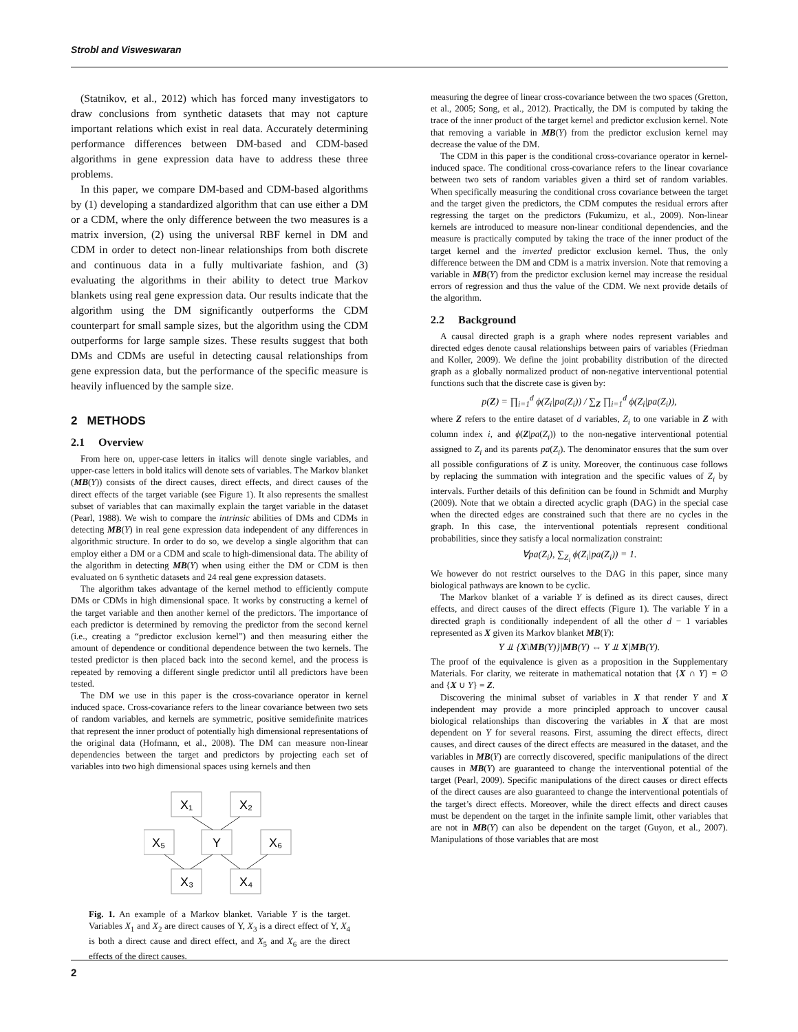Strobl and Visweswaran
(Statnikov, et al., 2012) which has forced many investigators to draw conclusions from synthetic datasets that may not capture important relations which exist in real data. Accurately determining performance differences between DM-based and CDM-based algorithms in gene expression data have to address these three problems.
In this paper, we compare DM-based and CDM-based algorithms by (1) developing a standardized algorithm that can use either a DM or a CDM, where the only difference between the two measures is a matrix inversion, (2) using the universal RBF kernel in DM and CDM in order to detect non-linear relationships from both discrete and continuous data in a fully multivariate fashion, and (3) evaluating the algorithms in their ability to detect true Markov blankets using real gene expression data. Our results indicate that the algorithm using the DM significantly outperforms the CDM counterpart for small sample sizes, but the algorithm using the CDM outperforms for large sample sizes. These results suggest that both DMs and CDMs are useful in detecting causal relationships from gene expression data, but the performance of the specific measure is heavily influenced by the sample size.
2 METHODS
2.1 Overview
From here on, upper-case letters in italics will denote single variables, and upper-case letters in bold italics will denote sets of variables. The Markov blanket (MB(Y)) consists of the direct causes, direct effects, and direct causes of the direct effects of the target variable (see Figure 1). It also represents the smallest subset of variables that can maximally explain the target variable in the dataset (Pearl, 1988). We wish to compare the intrinsic abilities of DMs and CDMs in detecting MB(Y) in real gene expression data independent of any differences in algorithmic structure. In order to do so, we develop a single algorithm that can employ either a DM or a CDM and scale to high-dimensional data. The ability of the algorithm in detecting MB(Y) when using either the DM or CDM is then evaluated on 6 synthetic datasets and 24 real gene expression datasets.
The algorithm takes advantage of the kernel method to efficiently compute DMs or CDMs in high dimensional space. It works by constructing a kernel of the target variable and then another kernel of the predictors. The importance of each predictor is determined by removing the predictor from the second kernel (i.e., creating a “predictor exclusion kernel”) and then measuring either the amount of dependence or conditional dependence between the two kernels. The tested predictor is then placed back into the second kernel, and the process is repeated by removing a different single predictor until all predictors have been tested.
The DM we use in this paper is the cross-covariance operator in kernel induced space. Cross-covariance refers to the linear covariance between two sets of random variables, and kernels are symmetric, positive semidefinite matrices that represent the inner product of potentially high dimensional representations of the original data (Hofmann, et al., 2008). The DM can measure non-linear dependencies between the target and predictors by projecting each set of variables into two high dimensional spaces using kernels and then
X₁
X₂
X₅
Y
X₆
X₃
X₄
Fig. 1. An example of a Markov blanket. Variable Y is the target. Variables X<sub>1</sub> and X<sub>2</sub> are direct causes of Y, X<sub>3</sub> is a direct effect of Y, X<sub>4</sub> is both a direct cause and direct effect, and X<sub>5</sub> and X<sub>6</sub> are the direct effects of the direct causes.
measuring the degree of linear cross-covariance between the two spaces (Gretton, et al., 2005; Song, et al., 2012). Practically, the DM is computed by taking the trace of the inner product of the target kernel and predictor exclusion kernel. Note that removing a variable in MB(Y) from the predictor exclusion kernel may decrease the value of the DM.
The CDM in this paper is the conditional cross-covariance operator in kernel-induced space. The conditional cross-covariance refers to the linear covariance between two sets of random variables given a third set of random variables. When specifically measuring the conditional cross covariance between the target and the target given the predictors, the CDM computes the residual errors after regressing the target on the predictors (Fukumizu, et al., 2009). Non-linear kernels are introduced to measure non-linear conditional dependencies, and the measure is practically computed by taking the trace of the inner product of the target kernel and the inverted predictor exclusion kernel. Thus, the only difference between the DM and CDM is a matrix inversion. Note that removing a variable in MB(Y) from the predictor exclusion kernel may increase the residual errors of regression and thus the value of the CDM. We next provide details of the algorithm.
2.2 Background
A causal directed graph is a graph where nodes represent variables and directed edges denote causal relationships between pairs of variables (Friedman and Koller, 2009). We define the joint probability distribution of the directed graph as a globally normalized product of non-negative interventional potential functions such that the discrete case is given by:
p(Z) = ∏<sub>i=1</sub><sup>d</sup> ϕ(Z<sub>i</sub>|pa(Z<sub>i</sub>)) / ∑<sub>Z</sub> ∏<sub>i=1</sub><sup>d</sup> ϕ(Z<sub>i</sub>|pa(Z<sub>i</sub>)),
where Z refers to the entire dataset of d variables, Z<sub>i</sub> to one variable in Z with column index i, and ϕ(Z|pa(Z<sub>i</sub>)) to the non-negative interventional potential assigned to Z<sub>i</sub> and its parents pa(Z<sub>i</sub>). The denominator ensures that the sum over all possible configurations of Z is unity. Moreover, the continuous case follows by replacing the summation with integration and the specific values of Z<sub>i</sub> by intervals. Further details of this definition can be found in Schmidt and Murphy (2009). Note that we obtain a directed acyclic graph (DAG) in the special case when the directed edges are constrained such that there are no cycles in the graph. In this case, the interventional potentials represent conditional probabilities, since they satisfy a local normalization constraint:
∀pa(Z<sub>i</sub>), ∑<sub>Z<sub>i</sub></sub> ϕ(Z<sub>i</sub>|pa(Z<sub>i</sub>)) = 1.
We however do not restrict ourselves to the DAG in this paper, since many biological pathways are known to be cyclic.
The Markov blanket of a variable Y is defined as its direct causes, direct effects, and direct causes of the direct effects (Figure 1). The variable Y in a directed graph is conditionally independent of all the other d − 1 variables represented as X given its Markov blanket MB(Y):
Y ⫫ {X\MB(Y)}|MB(Y) ⇔ Y ⫫ X|MB(Y).
The proof of the equivalence is given as a proposition in the Supplementary Materials. For clarity, we reiterate in mathematical notation that {X ∩ Y} = ∅ and {X ∪ Y} = Z.
Discovering the minimal subset of variables in X that render Y and X independent may provide a more principled approach to uncover causal biological relationships than discovering the variables in X that are most dependent on Y for several reasons. First, assuming the direct effects, direct causes, and direct causes of the direct effects are measured in the dataset, and the variables in MB(Y) are correctly discovered, specific manipulations of the direct causes in MB(Y) are guaranteed to change the interventional potential of the target (Pearl, 2009). Specific manipulations of the direct causes or direct effects of the direct causes are also guaranteed to change the interventional potentials of the target’s direct effects. Moreover, while the direct effects and direct causes must be dependent on the target in the infinite sample limit, other variables that are not in MB(Y) can also be dependent on the target (Guyon, et al., 2007). Manipulations of those variables that are most
2